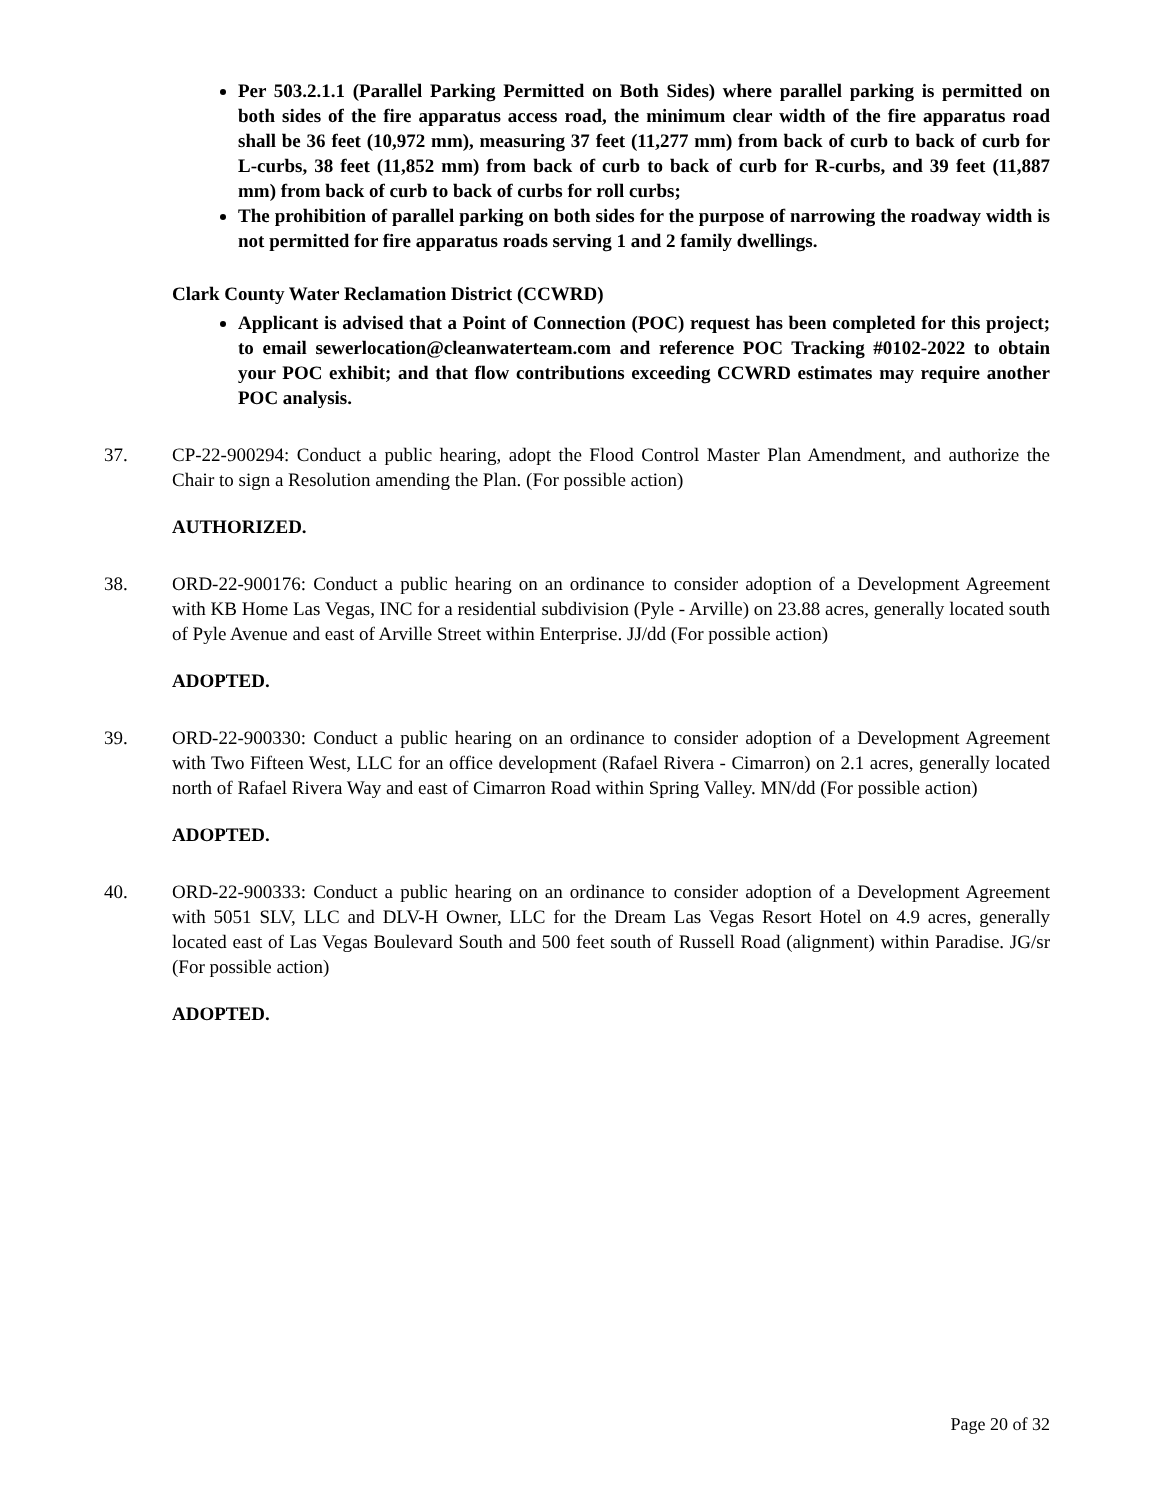Per 503.2.1.1 (Parallel Parking Permitted on Both Sides) where parallel parking is permitted on both sides of the fire apparatus access road, the minimum clear width of the fire apparatus road shall be 36 feet (10,972 mm), measuring 37 feet (11,277 mm) from back of curb to back of curb for L-curbs, 38 feet (11,852 mm) from back of curb to back of curb for R-curbs, and 39 feet (11,887 mm) from back of curb to back of curbs for roll curbs;
The prohibition of parallel parking on both sides for the purpose of narrowing the roadway width is not permitted for fire apparatus roads serving 1 and 2 family dwellings.
Clark County Water Reclamation District (CCWRD)
Applicant is advised that a Point of Connection (POC) request has been completed for this project; to email sewerlocation@cleanwaterteam.com and reference POC Tracking #0102-2022 to obtain your POC exhibit; and that flow contributions exceeding CCWRD estimates may require another POC analysis.
37. CP-22-900294: Conduct a public hearing, adopt the Flood Control Master Plan Amendment, and authorize the Chair to sign a Resolution amending the Plan. (For possible action)
AUTHORIZED.
38. ORD-22-900176: Conduct a public hearing on an ordinance to consider adoption of a Development Agreement with KB Home Las Vegas, INC for a residential subdivision (Pyle - Arville) on 23.88 acres, generally located south of Pyle Avenue and east of Arville Street within Enterprise. JJ/dd (For possible action)
ADOPTED.
39. ORD-22-900330: Conduct a public hearing on an ordinance to consider adoption of a Development Agreement with Two Fifteen West, LLC for an office development (Rafael Rivera - Cimarron) on 2.1 acres, generally located north of Rafael Rivera Way and east of Cimarron Road within Spring Valley. MN/dd (For possible action)
ADOPTED.
40. ORD-22-900333: Conduct a public hearing on an ordinance to consider adoption of a Development Agreement with 5051 SLV, LLC and DLV-H Owner, LLC for the Dream Las Vegas Resort Hotel on 4.9 acres, generally located east of Las Vegas Boulevard South and 500 feet south of Russell Road (alignment) within Paradise. JG/sr (For possible action)
ADOPTED.
Page 20 of 32